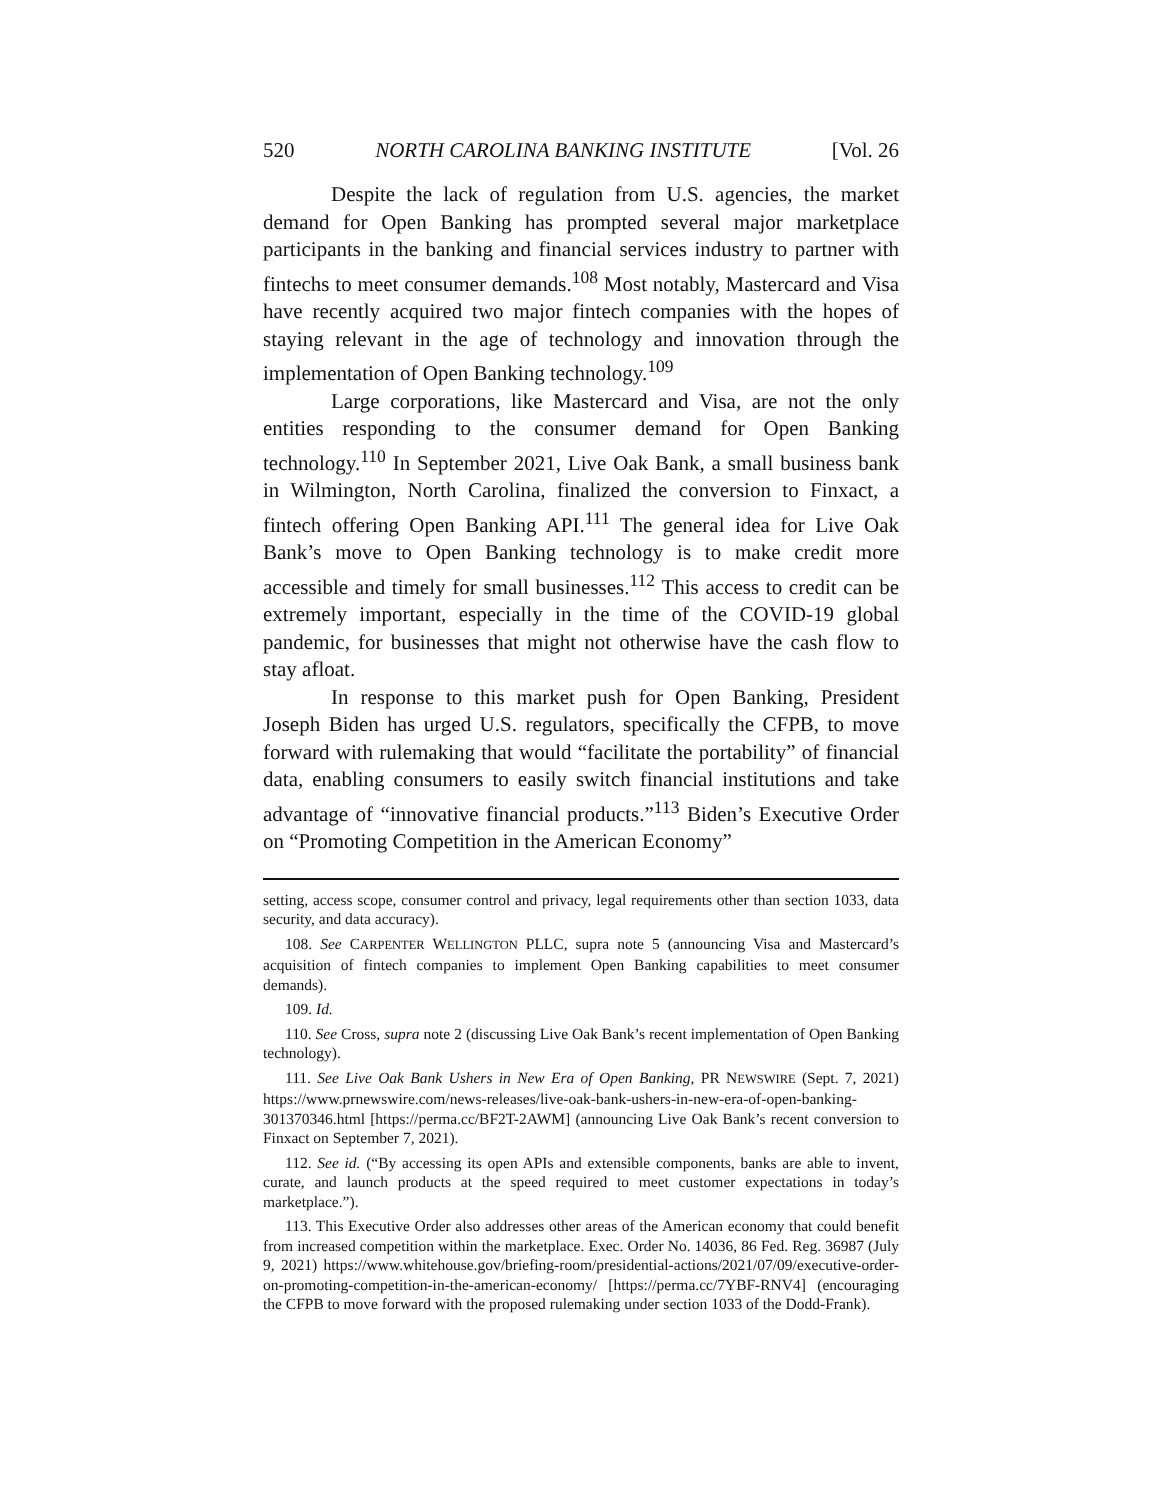520 NORTH CAROLINA BANKING INSTITUTE [Vol. 26
Despite the lack of regulation from U.S. agencies, the market demand for Open Banking has prompted several major marketplace participants in the banking and financial services industry to partner with fintechs to meet consumer demands.<sup>108</sup> Most notably, Mastercard and Visa have recently acquired two major fintech companies with the hopes of staying relevant in the age of technology and innovation through the implementation of Open Banking technology.<sup>109</sup>
Large corporations, like Mastercard and Visa, are not the only entities responding to the consumer demand for Open Banking technology.<sup>110</sup> In September 2021, Live Oak Bank, a small business bank in Wilmington, North Carolina, finalized the conversion to Finxact, a fintech offering Open Banking API.<sup>111</sup> The general idea for Live Oak Bank’s move to Open Banking technology is to make credit more accessible and timely for small businesses.<sup>112</sup> This access to credit can be extremely important, especially in the time of the COVID-19 global pandemic, for businesses that might not otherwise have the cash flow to stay afloat.
In response to this market push for Open Banking, President Joseph Biden has urged U.S. regulators, specifically the CFPB, to move forward with rulemaking that would “facilitate the portability” of financial data, enabling consumers to easily switch financial institutions and take advantage of “innovative financial products.”<sup>113</sup> Biden’s Executive Order on “Promoting Competition in the American Economy”
setting, access scope, consumer control and privacy, legal requirements other than section 1033, data security, and data accuracy).
108. See CARPENTER WELLINGTON PLLC, supra note 5 (announcing Visa and Mastercard’s acquisition of fintech companies to implement Open Banking capabilities to meet consumer demands).
109. Id.
110. See Cross, supra note 2 (discussing Live Oak Bank’s recent implementation of Open Banking technology).
111. See Live Oak Bank Ushers in New Era of Open Banking, PR NEWSWIRE (Sept. 7, 2021) https://www.prnewswire.com/news-releases/live-oak-bank-ushers-in-new-era-of-open-banking-301370346.html [https://perma.cc/BF2T-2AWM] (announcing Live Oak Bank’s recent conversion to Finxact on September 7, 2021).
112. See id. (“By accessing its open APIs and extensible components, banks are able to invent, curate, and launch products at the speed required to meet customer expectations in today’s marketplace.”).
113. This Executive Order also addresses other areas of the American economy that could benefit from increased competition within the marketplace. Exec. Order No. 14036, 86 Fed. Reg. 36987 (July 9, 2021) https://www.whitehouse.gov/briefing-room/presidential-actions/2021/07/09/executive-order-on-promoting-competition-in-the-american-economy/ [https://perma.cc/7YBF-RNV4] (encouraging the CFPB to move forward with the proposed rulemaking under section 1033 of the Dodd-Frank).